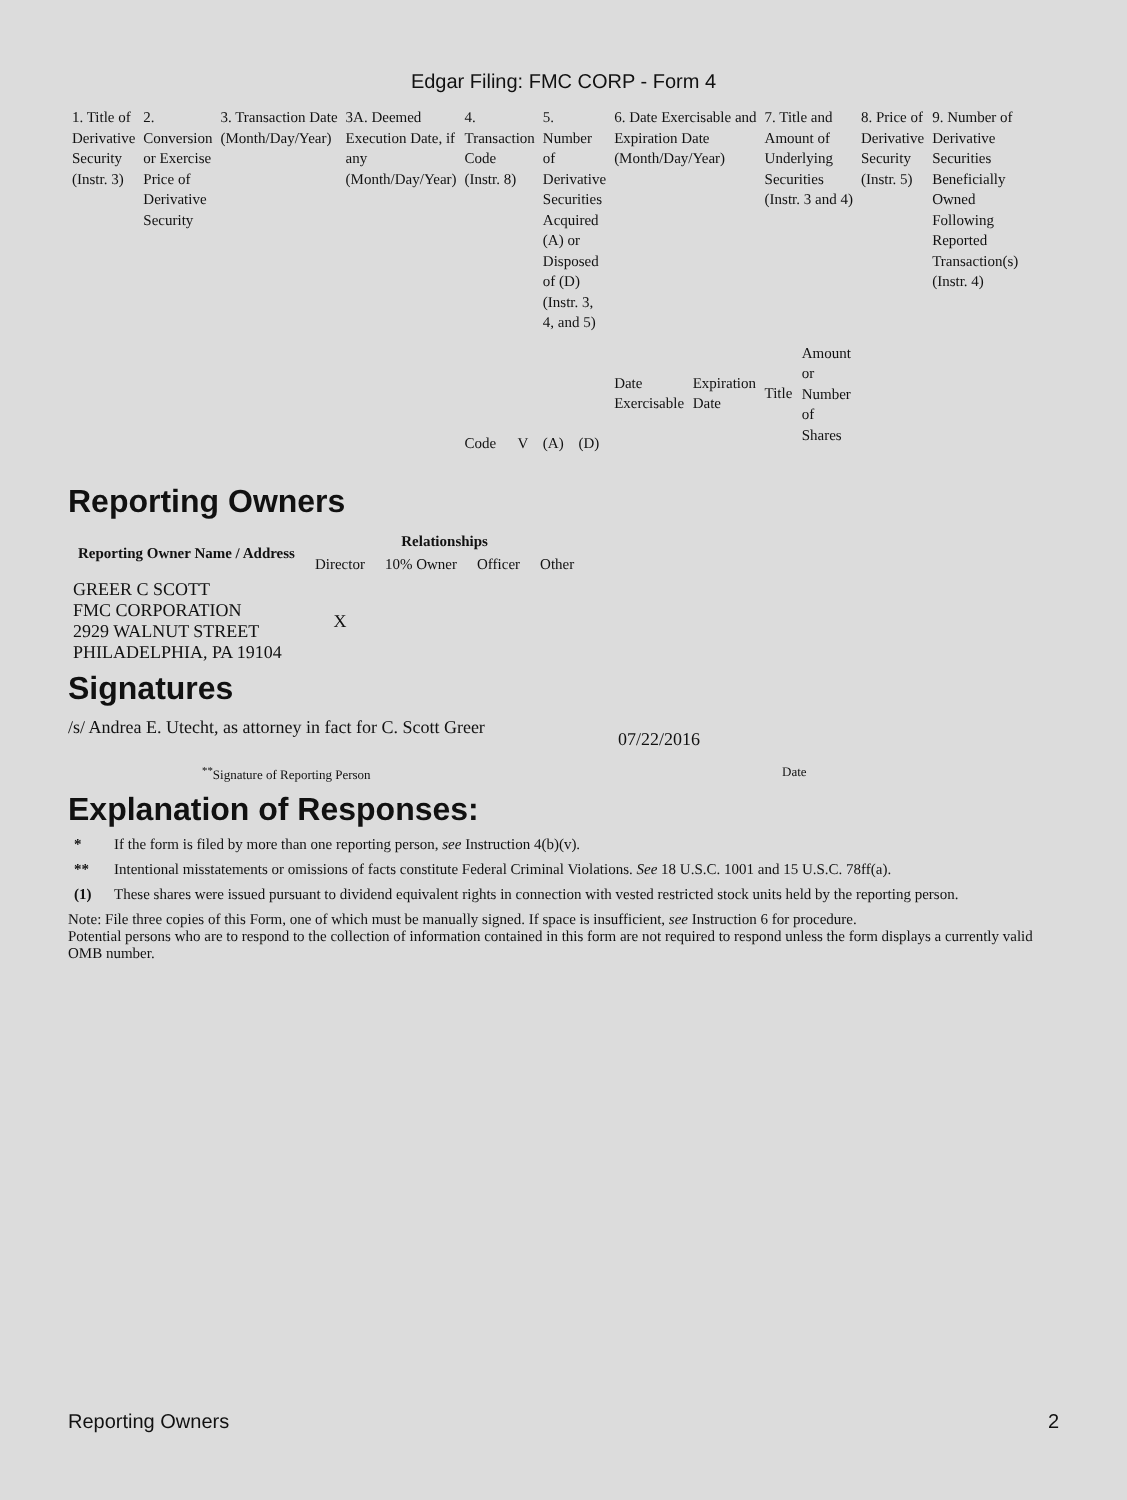Edgar Filing: FMC CORP - Form 4
| 1. Title of Derivative Security (Instr. 3) | 2. Conversion or Exercise Price of Derivative Security | 3. Transaction Date (Month/Day/Year) | 3A. Deemed Execution Date, if any (Month/Day/Year) | 4. Transaction Code (Instr. 8) | | 5. Number of Derivative Securities Acquired (A) or Disposed of (D) (Instr. 3, 4, and 5) | | 6. Date Exercisable and Expiration Date (Month/Day/Year) | | 7. Title and Amount of Underlying Securities (Instr. 3 and 4) | | 8. Price of Derivative Security (Instr. 5) | 9. Number of Derivative Securities Beneficially Owned Following Reported Transaction(s) (Instr. 4) |
| | | | | Code | V | (A) | (D) | Date Exercisable | Expiration Date | Title | Amount or Number of Shares | | |
Reporting Owners
| Reporting Owner Name / Address | Relationships | | | |
| --- | --- | --- | --- | --- |
| | Director | 10% Owner | Officer | Other |
| GREER C SCOTT FMC CORPORATION 2929 WALNUT STREET PHILADELPHIA, PA 19104 | X | | | |
Signatures
/s/ Andrea E. Utecht, as attorney in fact for C. Scott Greer
07/22/2016
<sup>**</sup> Signature of Reporting Person Date
Explanation of Responses:
* If the form is filed by more than one reporting person, see Instruction 4(b)(v).
** Intentional misstatements or omissions of facts constitute Federal Criminal Violations. See 18 U.S.C. 1001 and 15 U.S.C. 78ff(a).
(1) These shares were issued pursuant to dividend equivalent rights in connection with vested restricted stock units held by the reporting person.
Note: File three copies of this Form, one of which must be manually signed. If space is insufficient, see Instruction 6 for procedure.
Potential persons who are to respond to the collection of information contained in this form are not required to respond unless the form displays a currently valid OMB number.
Reporting Owners 2